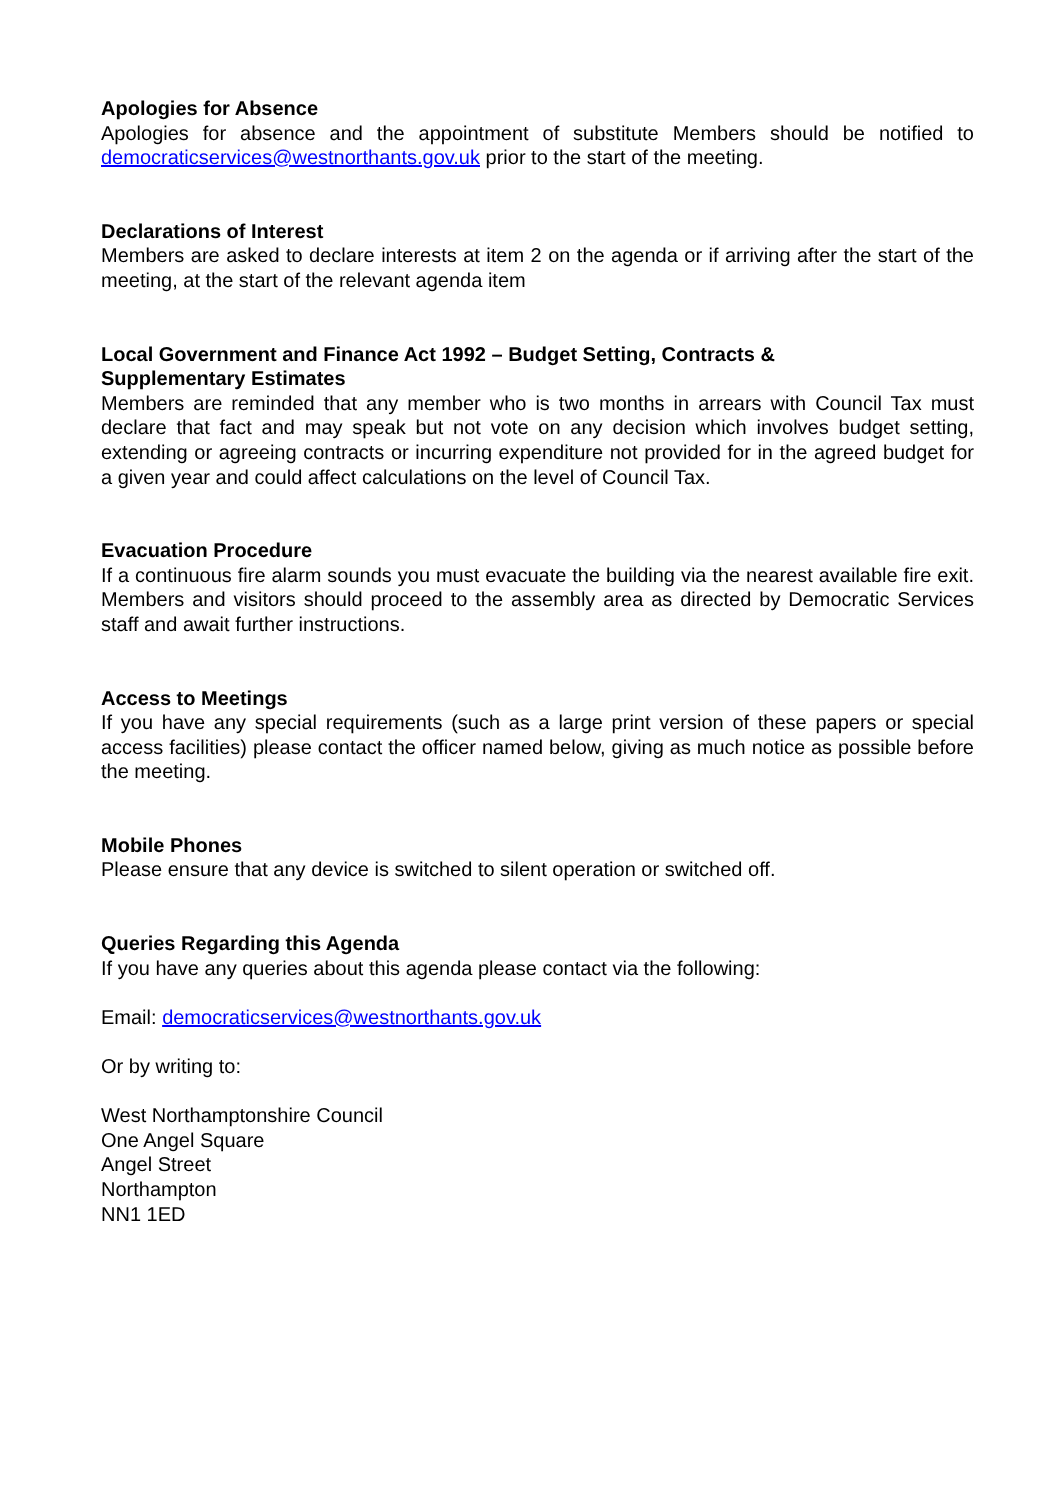Apologies for Absence
Apologies for absence and the appointment of substitute Members should be notified to democraticservices@westnorthants.gov.uk prior to the start of the meeting.
Declarations of Interest
Members are asked to declare interests at item 2 on the agenda or if arriving after the start of the meeting, at the start of the relevant agenda item
Local Government and Finance Act 1992 – Budget Setting, Contracts &
Supplementary Estimates
Members are reminded that any member who is two months in arrears with Council Tax must declare that fact and may speak but not vote on any decision which involves budget setting, extending or agreeing contracts or incurring expenditure not provided for in the agreed budget for a given year and could affect calculations on the level of Council Tax.
Evacuation Procedure
If a continuous fire alarm sounds you must evacuate the building via the nearest available fire exit. Members and visitors should proceed to the assembly area as directed by Democratic Services staff and await further instructions.
Access to Meetings
If you have any special requirements (such as a large print version of these papers or special access facilities) please contact the officer named below, giving as much notice as possible before the meeting.
Mobile Phones
Please ensure that any device is switched to silent operation or switched off.
Queries Regarding this Agenda
If you have any queries about this agenda please contact via the following:
Email: democraticservices@westnorthants.gov.uk
Or by writing to:
West Northamptonshire Council
One Angel Square
Angel Street
Northampton
NN1 1ED